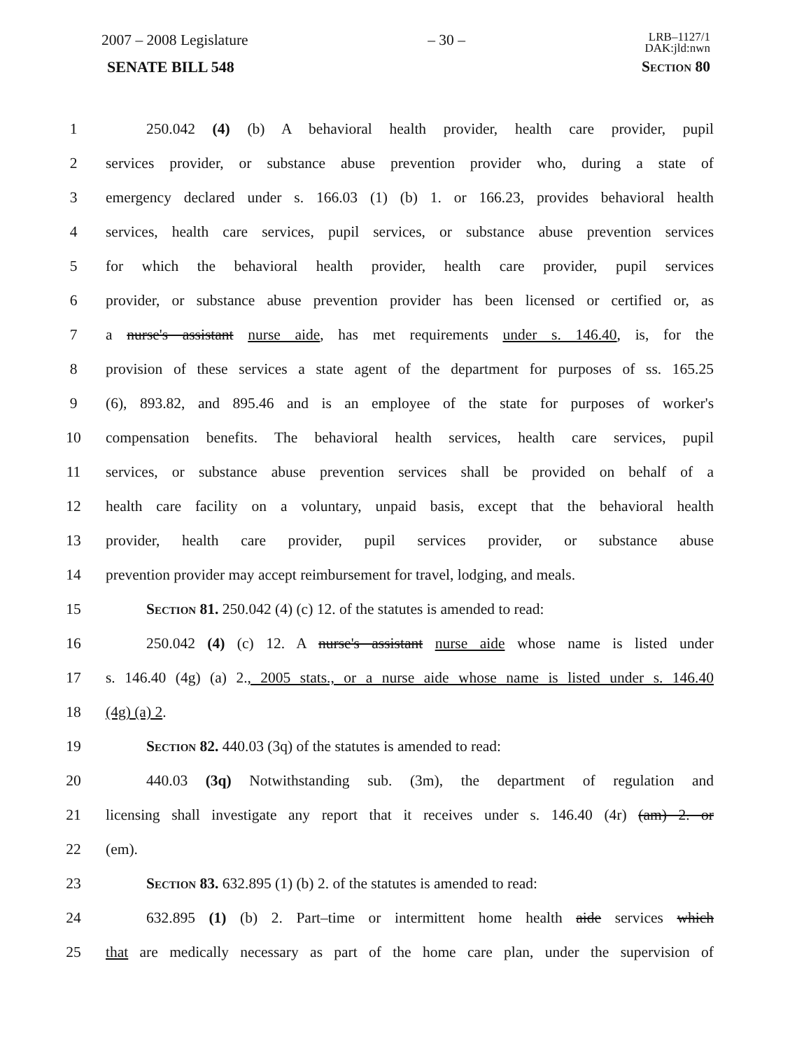2007 – 2008 Legislature – 30 – LRB–1127/1
DAK:jld:nwn
SENATE BILL 548 Section 80
1 250.042 (4) (b) A behavioral health provider, health care provider, pupil
2 services provider, or substance abuse prevention provider who, during a state of
3 emergency declared under s. 166.03 (1) (b) 1. or 166.23, provides behavioral health
4 services, health care services, pupil services, or substance abuse prevention services
5 for which the behavioral health provider, health care provider, pupil services
6 provider, or substance abuse prevention provider has been licensed or certified or, as
7 a nurse's assistant nurse aide, has met requirements under s. 146.40, is, for the
8 provision of these services a state agent of the department for purposes of ss. 165.25
9 (6), 893.82, and 895.46 and is an employee of the state for purposes of worker's
10 compensation benefits. The behavioral health services, health care services, pupil
11 services, or substance abuse prevention services shall be provided on behalf of a
12 health care facility on a voluntary, unpaid basis, except that the behavioral health
13 provider, health care provider, pupil services provider, or substance abuse
14 prevention provider may accept reimbursement for travel, lodging, and meals.
15 Section 81. 250.042 (4) (c) 12. of the statutes is amended to read:
16 250.042 (4) (c) 12. A nurse's assistant nurse aide whose name is listed under
17 s. 146.40 (4g) (a) 2., 2005 stats., or a nurse aide whose name is listed under s. 146.40
18 (4g) (a) 2.
19 Section 82. 440.03 (3q) of the statutes is amended to read:
20 440.03 (3q) Notwithstanding sub. (3m), the department of regulation and
21 licensing shall investigate any report that it receives under s. 146.40 (4r) (am) 2. or
22 (em).
23 Section 83. 632.895 (1) (b) 2. of the statutes is amended to read:
24 632.895 (1) (b) 2. Part–time or intermittent home health aide services which
25 that are medically necessary as part of the home care plan, under the supervision of